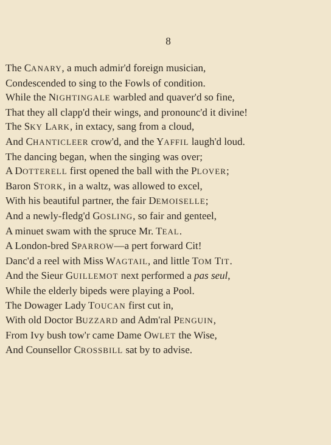8
The CANARY, a much admir'd foreign musician,
Condescended to sing to the Fowls of condition.
While the NIGHTINGALE warbled and quaver'd so fine,
That they all clapp'd their wings, and pronounc'd it divine!
The SKY LARK, in extacy, sang from a cloud,
And CHANTICLEER crow'd, and the YAFFIL laugh'd loud.
The dancing began, when the singing was over;
A DOTTERELL first opened the ball with the PLOVER;
Baron STORK, in a waltz, was allowed to excel,
With his beautiful partner, the fair DEMOISELLE;
And a newly-fledg'd GOSLING, so fair and genteel,
A minuet swam with the spruce Mr. TEAL.
A London-bred SPARROW—a pert forward Cit!
Danc'd a reel with Miss WAGTAIL, and little TOM TIT.
And the Sieur GUILLEMOT next performed a pas seul,
While the elderly bipeds were playing a Pool.
The Dowager Lady TOUCAN first cut in,
With old Doctor BUZZARD and Adm'ral PENGUIN,
From Ivy bush tow'r came Dame OWLET the Wise,
And Counsellor CROSSBILL sat by to advise.